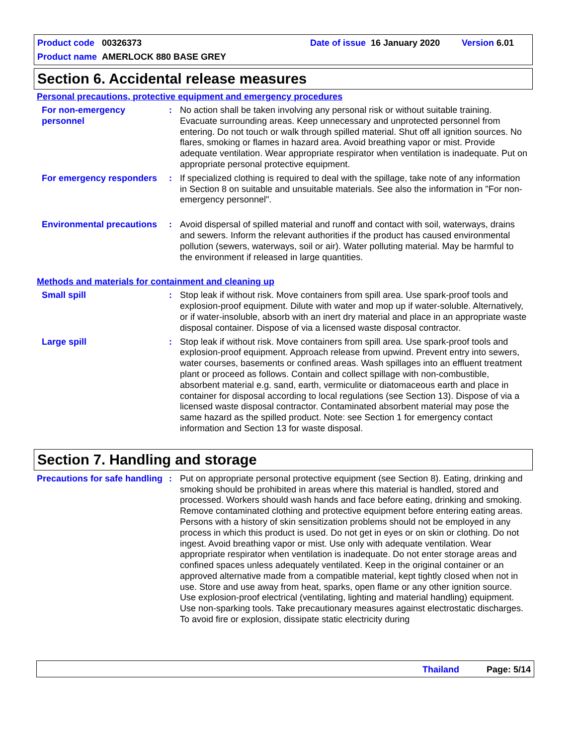Product code 00326373 Date of issue 16 January 2020 Version 6.01
Product name AMERLOCK 880 BASE GREY
Section 6. Accidental release measures
Personal precautions, protective equipment and emergency procedures
For non-emergency personnel
: No action shall be taken involving any personal risk or without suitable training. Evacuate surrounding areas. Keep unnecessary and unprotected personnel from entering. Do not touch or walk through spilled material. Shut off all ignition sources. No flares, smoking or flames in hazard area. Avoid breathing vapor or mist. Provide adequate ventilation. Wear appropriate respirator when ventilation is inadequate. Put on appropriate personal protective equipment.
For emergency responders
: If specialized clothing is required to deal with the spillage, take note of any information in Section 8 on suitable and unsuitable materials. See also the information in "For non-emergency personnel".
Environmental precautions
: Avoid dispersal of spilled material and runoff and contact with soil, waterways, drains and sewers. Inform the relevant authorities if the product has caused environmental pollution (sewers, waterways, soil or air). Water polluting material. May be harmful to the environment if released in large quantities.
Methods and materials for containment and cleaning up
Small spill : Stop leak if without risk. Move containers from spill area. Use spark-proof tools and explosion-proof equipment. Dilute with water and mop up if water-soluble. Alternatively, or if water-insoluble, absorb with an inert dry material and place in an appropriate waste disposal container. Dispose of via a licensed waste disposal contractor.
Large spill : Stop leak if without risk. Move containers from spill area. Use spark-proof tools and explosion-proof equipment. Approach release from upwind. Prevent entry into sewers, water courses, basements or confined areas. Wash spillages into an effluent treatment plant or proceed as follows. Contain and collect spillage with non-combustible, absorbent material e.g. sand, earth, vermiculite or diatomaceous earth and place in container for disposal according to local regulations (see Section 13). Dispose of via a licensed waste disposal contractor. Contaminated absorbent material may pose the same hazard as the spilled product. Note: see Section 1 for emergency contact information and Section 13 for waste disposal.
Section 7. Handling and storage
Precautions for safe handling
: Put on appropriate personal protective equipment (see Section 8). Eating, drinking and smoking should be prohibited in areas where this material is handled, stored and processed. Workers should wash hands and face before eating, drinking and smoking. Remove contaminated clothing and protective equipment before entering eating areas. Persons with a history of skin sensitization problems should not be employed in any process in which this product is used. Do not get in eyes or on skin or clothing. Do not ingest. Avoid breathing vapor or mist. Use only with adequate ventilation. Wear appropriate respirator when ventilation is inadequate. Do not enter storage areas and confined spaces unless adequately ventilated. Keep in the original container or an approved alternative made from a compatible material, kept tightly closed when not in use. Store and use away from heat, sparks, open flame or any other ignition source. Use explosion-proof electrical (ventilating, lighting and material handling) equipment. Use non-sparking tools. Take precautionary measures against electrostatic discharges. To avoid fire or explosion, dissipate static electricity during
Thailand Page: 5/14